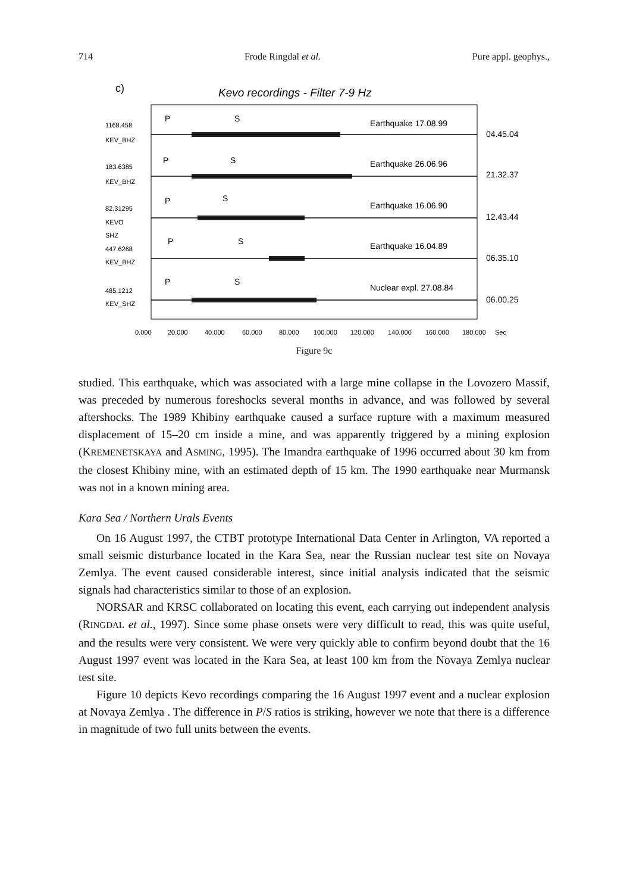714 Frode Ringdal et al. Pure appl. geophys.,
c)
Kevo recordings - Filter 7-9 Hz
1168.458
KEV_BHZ
183.6385
KEV_BHZ
82.31295
KEVO
SHZ
447.6268
KEV_BHZ
485.1212
KEV_SHZ
Earthquake 17.08.99
04.45.04
Earthquake 26.06.96
21.32.37
Earthquake 16.06.90
12.43.44
Earthquake 16.04.89
06.35.10
Nuclear expl. 27.08.84
06.00.25
P
S
P
S
P
S
P
S
P
S
0.000
20.000
40.000
60.000
80.000
100.000
120.000
140.000
160.000
180.000
Sec
Figure 9c
studied. This earthquake, which was associated with a large mine collapse in the Lovozero Massif, was preceded by numerous foreshocks several months in advance, and was followed by several aftershocks. The 1989 Khibiny earthquake caused a surface rupture with a maximum measured displacement of 15–20 cm inside a mine, and was apparently triggered by a mining explosion (KREMENETSKAYA and ASMING, 1995). The Imandra earthquake of 1996 occurred about 30 km from the closest Khibiny mine, with an estimated depth of 15 km. The 1990 earthquake near Murmansk was not in a known mining area.
Kara Sea / Northern Urals Events
On 16 August 1997, the CTBT prototype International Data Center in Arlington, VA reported a small seismic disturbance located in the Kara Sea, near the Russian nuclear test site on Novaya Zemlya. The event caused considerable interest, since initial analysis indicated that the seismic signals had characteristics similar to those of an explosion.
NORSAR and KRSC collaborated on locating this event, each carrying out independent analysis (RINGDAL et al., 1997). Since some phase onsets were very difficult to read, this was quite useful, and the results were very consistent. We were very quickly able to confirm beyond doubt that the 16 August 1997 event was located in the Kara Sea, at least 100 km from the Novaya Zemlya nuclear test site.
Figure 10 depicts Kevo recordings comparing the 16 August 1997 event and a nuclear explosion at Novaya Zemlya . The difference in P/S ratios is striking, however we note that there is a difference in magnitude of two full units between the events.